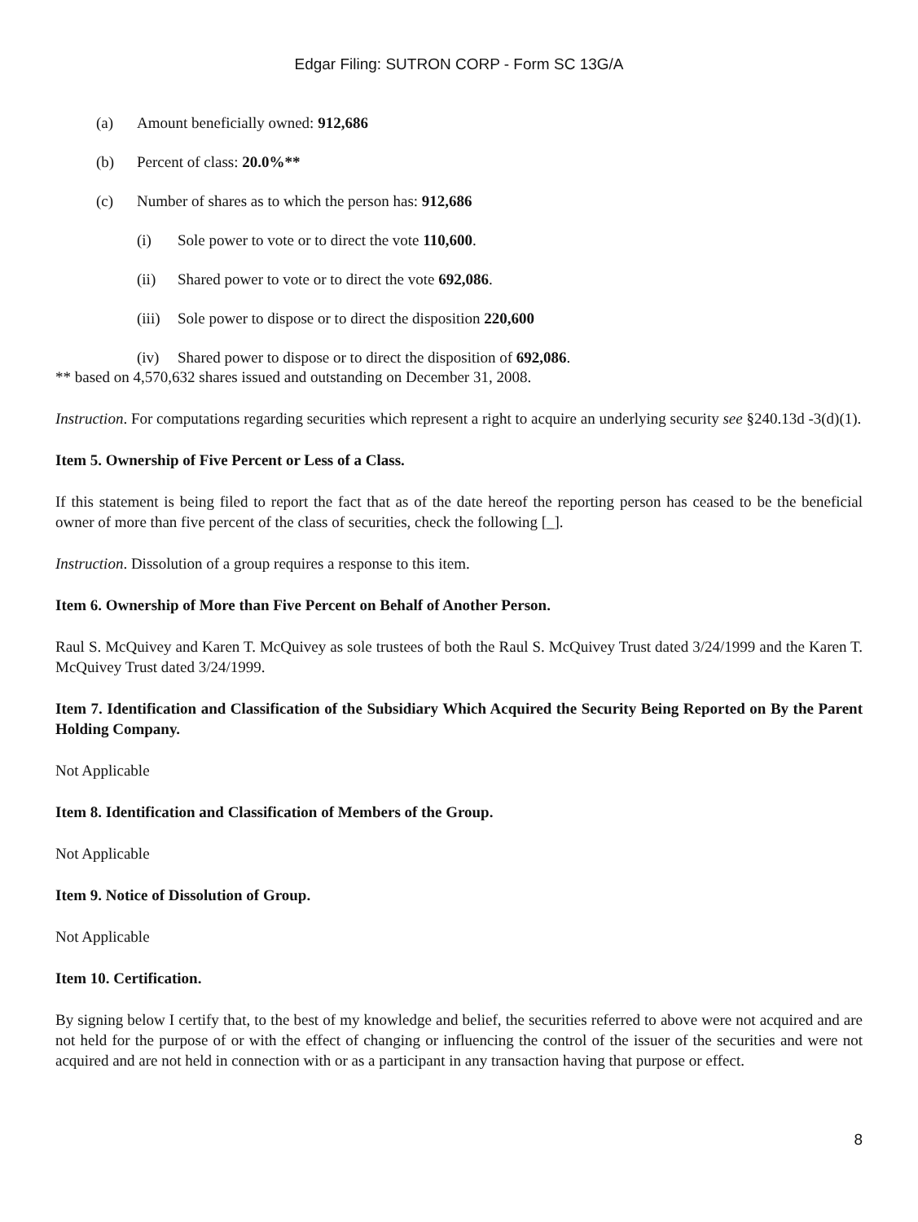Edgar Filing: SUTRON CORP - Form SC 13G/A
(a) Amount beneficially owned: 912,686
(b) Percent of class: 20.0%**
(c) Number of shares as to which the person has: 912,686
(i) Sole power to vote or to direct the vote 110,600.
(ii) Shared power to vote or to direct the vote 692,086.
(iii) Sole power to dispose or to direct the disposition 220,600
(iv) Shared power to dispose or to direct the disposition of 692,086.
** based on 4,570,632 shares issued and outstanding on December 31, 2008.
Instruction. For computations regarding securities which represent a right to acquire an underlying security see §240.13d -3(d)(1).
Item 5. Ownership of Five Percent or Less of a Class.
If this statement is being filed to report the fact that as of the date hereof the reporting person has ceased to be the beneficial owner of more than five percent of the class of securities, check the following [_].
Instruction. Dissolution of a group requires a response to this item.
Item 6. Ownership of More than Five Percent on Behalf of Another Person.
Raul S. McQuivey and Karen T. McQuivey as sole trustees of both the Raul S. McQuivey Trust dated 3/24/1999 and the Karen T. McQuivey Trust dated 3/24/1999.
Item 7. Identification and Classification of the Subsidiary Which Acquired the Security Being Reported on By the Parent Holding Company.
Not Applicable
Item 8. Identification and Classification of Members of the Group.
Not Applicable
Item 9. Notice of Dissolution of Group.
Not Applicable
Item 10. Certification.
By signing below I certify that, to the best of my knowledge and belief, the securities referred to above were not acquired and are not held for the purpose of or with the effect of changing or influencing the control of the issuer of the securities and were not acquired and are not held in connection with or as a participant in any transaction having that purpose or effect.
8